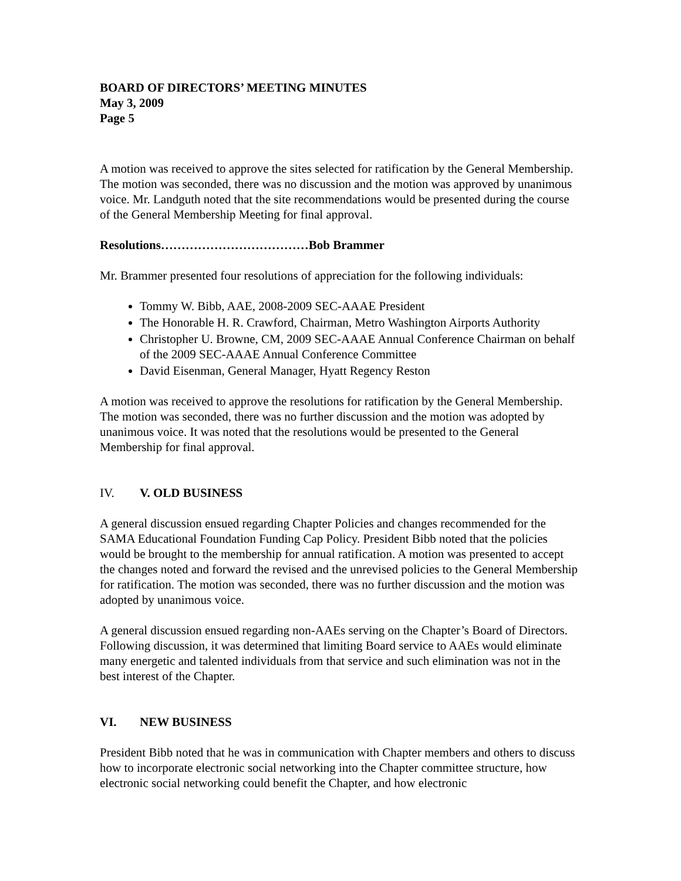BOARD OF DIRECTORS’ MEETING MINUTES
May 3, 2009
Page 5
A motion was received to approve the sites selected for ratification by the General Membership. The motion was seconded, there was no discussion and the motion was approved by unanimous voice. Mr. Landguth noted that the site recommendations would be presented during the course of the General Membership Meeting for final approval.
Resolutions………………………………Bob Brammer
Mr. Brammer presented four resolutions of appreciation for the following individuals:
Tommy W. Bibb, AAE, 2008-2009 SEC-AAAE President
The Honorable H. R. Crawford, Chairman, Metro Washington Airports Authority
Christopher U. Browne, CM, 2009 SEC-AAAE Annual Conference Chairman on behalf of the 2009 SEC-AAAE Annual Conference Committee
David Eisenman, General Manager, Hyatt Regency Reston
A motion was received to approve the resolutions for ratification by the General Membership. The motion was seconded, there was no further discussion and the motion was adopted by unanimous voice. It was noted that the resolutions would be presented to the General Membership for final approval.
IV. V. OLD BUSINESS
A general discussion ensued regarding Chapter Policies and changes recommended for the SAMA Educational Foundation Funding Cap Policy. President Bibb noted that the policies would be brought to the membership for annual ratification. A motion was presented to accept the changes noted and forward the revised and the unrevised policies to the General Membership for ratification. The motion was seconded, there was no further discussion and the motion was adopted by unanimous voice.
A general discussion ensued regarding non-AAEs serving on the Chapter’s Board of Directors. Following discussion, it was determined that limiting Board service to AAEs would eliminate many energetic and talented individuals from that service and such elimination was not in the best interest of the Chapter.
VI. NEW BUSINESS
President Bibb noted that he was in communication with Chapter members and others to discuss how to incorporate electronic social networking into the Chapter committee structure, how electronic social networking could benefit the Chapter, and how electronic